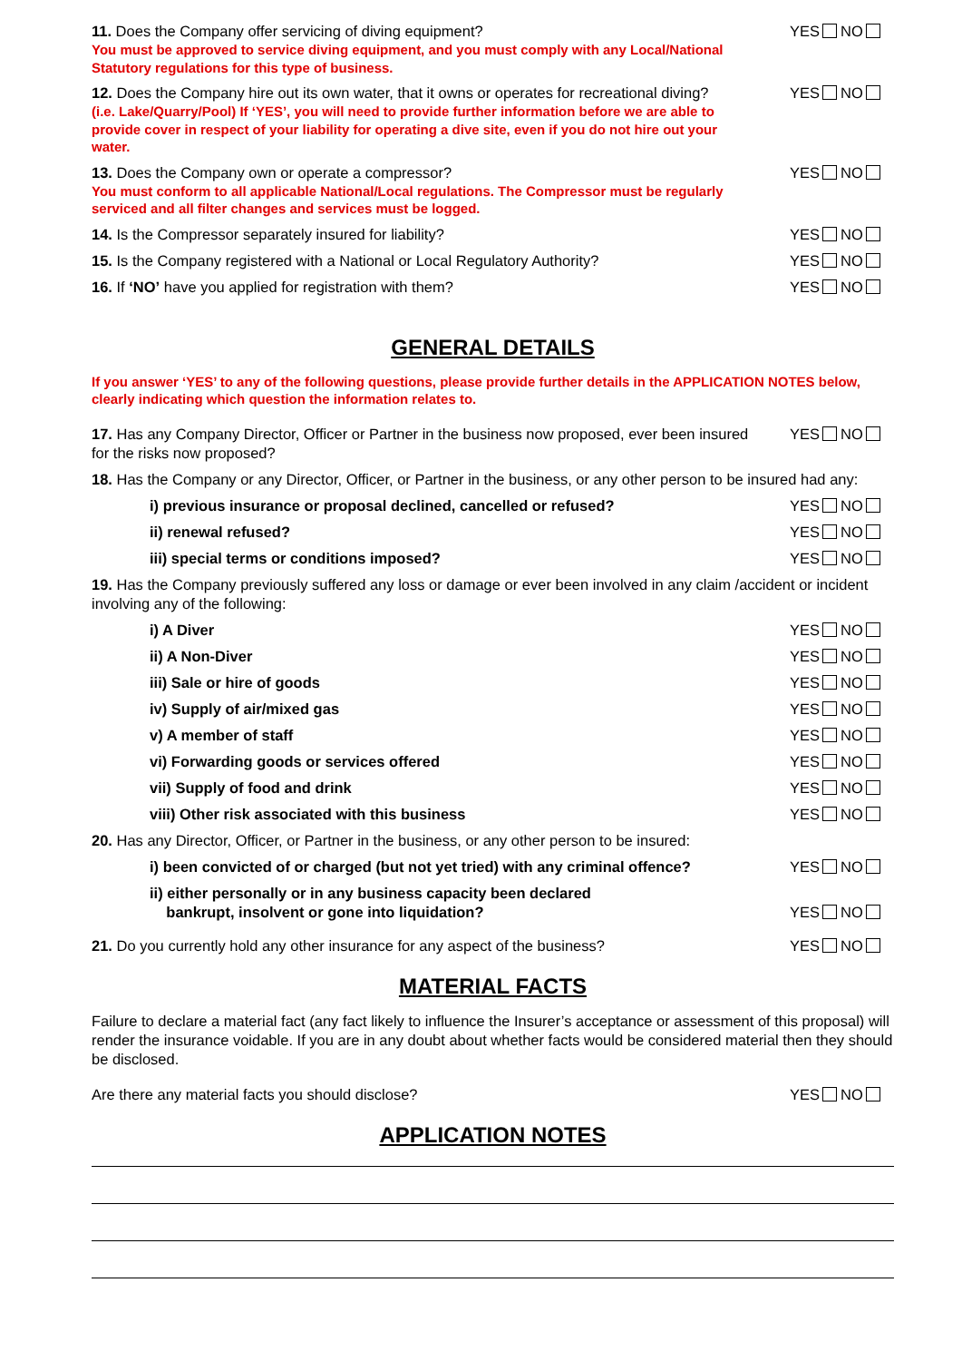11. Does the Company offer servicing of diving equipment?
You must be approved to service diving equipment, and you must comply with any Local/National Statutory regulations for this type of business.
YES NO
12. Does the Company hire out its own water, that it owns or operates for recreational diving?
(i.e. Lake/Quarry/Pool) If ‘YES’, you will need to provide further information before we are able to provide cover in respect of your liability for operating a dive site, even if you do not hire out your water.
YES NO
13. Does the Company own or operate a compressor?
You must conform to all applicable National/Local regulations. The Compressor must be regularly serviced and all filter changes and services must be logged.
YES NO
14. Is the Compressor separately insured for liability?
YES NO
15. Is the Company registered with a National or Local Regulatory Authority?
YES NO
16. If ‘NO’ have you applied for registration with them?
YES NO
GENERAL DETAILS
If you answer ‘YES’ to any of the following questions, please provide further details in the APPLICATION NOTES below, clearly indicating which question the information relates to.
17. Has any Company Director, Officer or Partner in the business now proposed, ever been insured for the risks now proposed?
YES NO
18. Has the Company or any Director, Officer, or Partner in the business, or any other person to be insured had any:
i) previous insurance or proposal declined, cancelled or refused?
YES NO
ii) renewal refused? YES NO
iii) special terms or conditions imposed?
YES NO
19. Has the Company previously suffered any loss or damage or ever been involved in any claim /accident or incident involving any of the following:
i) A Diver YES NO
ii) A Non-Diver YES NO
iii) Sale or hire of goods YES NO
iv) Supply of air/mixed gas YES NO
v) A member of staff YES NO
vi) Forwarding goods or services offered
YES NO
vii) Supply of food and drink YES NO
viii) Other risk associated with this business
YES NO
20. Has any Director, Officer, or Partner in the business, or any other person to be insured:
i) been convicted of or charged (but not yet tried) with any criminal offence?
YES NO
ii) either personally or in any business capacity been declared
bankrupt, insolvent or gone into liquidation?
YES NO
21. Do you currently hold any other insurance for any aspect of the business?
YES NO
MATERIAL FACTS
Failure to declare a material fact (any fact likely to influence the Insurer’s acceptance or assessment of this proposal) will render the insurance voidable. If you are in any doubt about whether facts would be considered material then they should be disclosed.
Are there any material facts you should disclose?
YES NO
APPLICATION NOTES